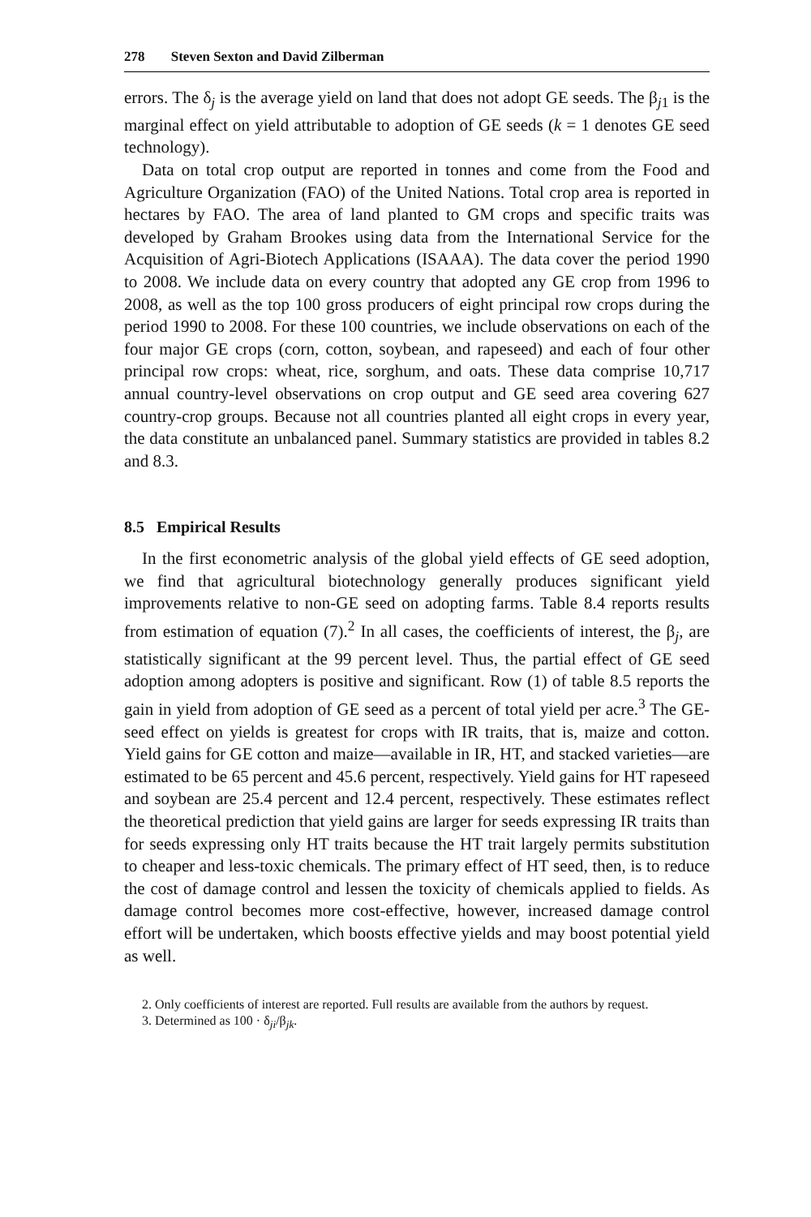278 Steven Sexton and David Zilberman
errors. The δ<sub>j</sub> is the average yield on land that does not adopt GE seeds. The β<sub>j1</sub> is the marginal effect on yield attributable to adoption of GE seeds (k = 1 denotes GE seed technology).
Data on total crop output are reported in tonnes and come from the Food and Agriculture Organization (FAO) of the United Nations. Total crop area is reported in hectares by FAO. The area of land planted to GM crops and specific traits was developed by Graham Brookes using data from the International Service for the Acquisition of Agri-Biotech Applications (ISAAA). The data cover the period 1990 to 2008. We include data on every country that adopted any GE crop from 1996 to 2008, as well as the top 100 gross producers of eight principal row crops during the period 1990 to 2008. For these 100 countries, we include observations on each of the four major GE crops (corn, cotton, soybean, and rapeseed) and each of four other principal row crops: wheat, rice, sorghum, and oats. These data comprise 10,717 annual country-level observations on crop output and GE seed area covering 627 country-crop groups. Because not all countries planted all eight crops in every year, the data constitute an unbalanced panel. Summary statistics are provided in tables 8.2 and 8.3.
8.5 Empirical Results
In the first econometric analysis of the global yield effects of GE seed adoption, we find that agricultural biotechnology generally produces significant yield improvements relative to non-GE seed on adopting farms. Table 8.4 reports results from estimation of equation (7).<sup>2</sup> In all cases, the coefficients of interest, the β<sub>j</sub>, are statistically significant at the 99 percent level. Thus, the partial effect of GE seed adoption among adopters is positive and significant. Row (1) of table 8.5 reports the gain in yield from adoption of GE seed as a percent of total yield per acre.<sup>3</sup> The GE-seed effect on yields is greatest for crops with IR traits, that is, maize and cotton. Yield gains for GE cotton and maize—available in IR, HT, and stacked varieties—are estimated to be 65 percent and 45.6 percent, respectively. Yield gains for HT rapeseed and soybean are 25.4 percent and 12.4 percent, respectively. These estimates reflect the theoretical prediction that yield gains are larger for seeds expressing IR traits than for seeds expressing only HT traits because the HT trait largely permits substitution to cheaper and less-toxic chemicals. The primary effect of HT seed, then, is to reduce the cost of damage control and lessen the toxicity of chemicals applied to fields. As damage control becomes more cost-effective, however, increased damage control effort will be undertaken, which boosts effective yields and may boost potential yield as well.
2. Only coefficients of interest are reported. Full results are available from the authors by request.
3. Determined as 100 · δ<sub>ji</sub>/β<sub>jk</sub>.